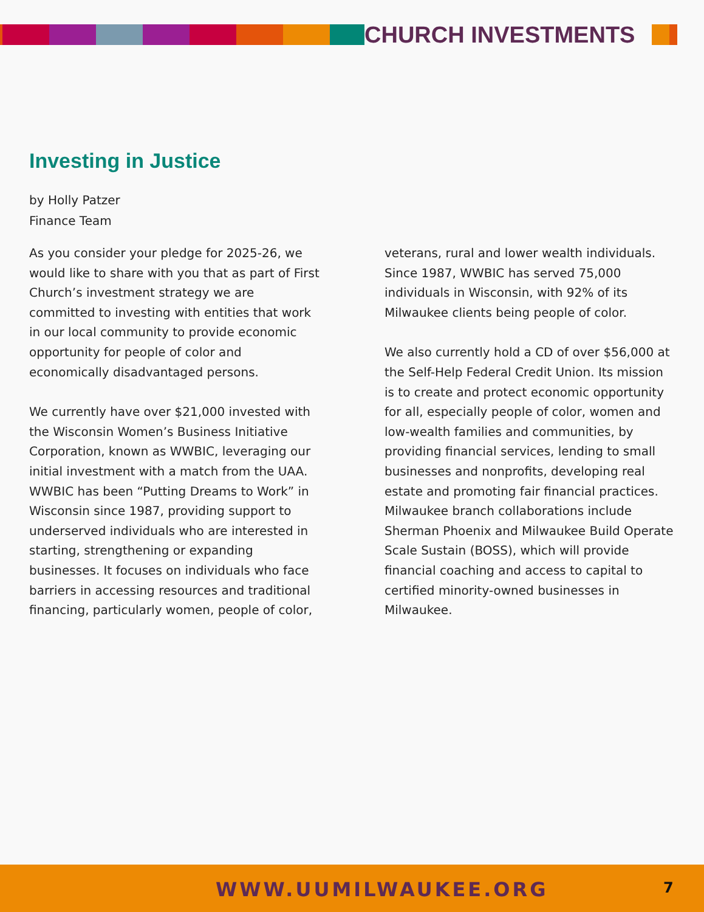CHURCH INVESTMENTS
Investing in Justice
by Holly Patzer
Finance Team
As you consider your pledge for 2025-26, we would like to share with you that as part of First Church’s investment strategy we are committed to investing with entities that work in our local community to provide economic opportunity for people of color and economically disadvantaged persons.
We currently have over $21,000 invested with the Wisconsin Women’s Business Initiative Corporation, known as WWBIC, leveraging our initial investment with a match from the UAA. WWBIC has been “Putting Dreams to Work” in Wisconsin since 1987, providing support to underserved individuals who are interested in starting, strengthening or expanding businesses. It focuses on individuals who face barriers in accessing resources and traditional financing, particularly women, people of color, veterans, rural and lower wealth individuals. Since 1987, WWBIC has served 75,000 individuals in Wisconsin, with 92% of its Milwaukee clients being people of color.
We also currently hold a CD of over $56,000 at the Self-Help Federal Credit Union. Its mission is to create and protect economic opportunity for all, especially people of color, women and low-wealth families and communities, by providing financial services, lending to small businesses and nonprofits, developing real estate and promoting fair financial practices. Milwaukee branch collaborations include Sherman Phoenix and Milwaukee Build Operate Scale Sustain (BOSS), which will provide financial coaching and access to capital to certified minority-owned businesses in Milwaukee.
WWW.UUMILWAUKEE.ORG 7